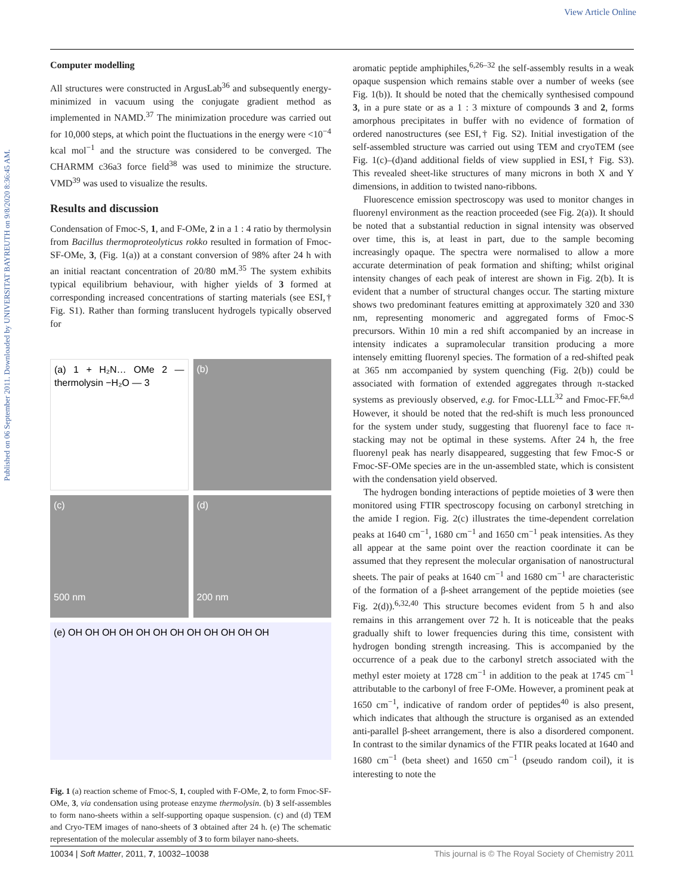View Article Online
Published on 06 September 2011. Downloaded by UNIVERSITAT BAYREUTH on 9/8/2020 8:36:45 AM.
Computer modelling
All structures were constructed in ArgusLab<sup>36</sup> and subsequently energy-minimized in vacuum using the conjugate gradient method as implemented in NAMD.<sup>37</sup> The minimization procedure was carried out for 10,000 steps, at which point the fluctuations in the energy were <10<sup>−4</sup> kcal mol<sup>−1</sup> and the structure was considered to be converged. The CHARMM c36a3 force field<sup>38</sup> was used to minimize the structure. VMD<sup>39</sup> was used to visualize the results.
Results and discussion
Condensation of Fmoc-S, 1, and F-OMe, 2 in a 1 : 4 ratio by thermolysin from Bacillus thermoproteolyticus rokko resulted in formation of Fmoc-SF-OMe, 3, (Fig. 1(a)) at a constant conversion of 98% after 24 h with an initial reactant concentration of 20/80 mM.<sup>35</sup> The system exhibits typical equilibrium behaviour, with higher yields of 3 formed at corresponding increased concentrations of starting materials (see ESI,† Fig. S1). Rather than forming translucent hydrogels typically observed for
(a) 1 + H₂N… OMe 2 — thermolysin −H₂O — 3
(b)
(c)
500 nm
(d)
200 nm
(e) OH OH OH OH OH OH OH OH OH OH OH OH
Fig. 1 (a) reaction scheme of Fmoc-S, 1, coupled with F-OMe, 2, to form Fmoc-SF-OMe, 3, via condensation using protease enzyme thermolysin. (b) 3 self-assembles to form nano-sheets within a self-supporting opaque suspension. (c) and (d) TEM and Cryo-TEM images of nano-sheets of 3 obtained after 24 h. (e) The schematic representation of the molecular assembly of 3 to form bilayer nano-sheets.
aromatic peptide amphiphiles,<sup>6,26–32</sup> the self-assembly results in a weak opaque suspension which remains stable over a number of weeks (see Fig. 1(b)). It should be noted that the chemically synthesised compound 3, in a pure state or as a 1 : 3 mixture of compounds 3 and 2, forms amorphous precipitates in buffer with no evidence of formation of ordered nanostructures (see ESI,† Fig. S2). Initial investigation of the self-assembled structure was carried out using TEM and cryoTEM (see Fig. 1(c)–(d)and additional fields of view supplied in ESI,† Fig. S3). This revealed sheet-like structures of many microns in both X and Y dimensions, in addition to twisted nano-ribbons.
Fluorescence emission spectroscopy was used to monitor changes in fluorenyl environment as the reaction proceeded (see Fig. 2(a)). It should be noted that a substantial reduction in signal intensity was observed over time, this is, at least in part, due to the sample becoming increasingly opaque. The spectra were normalised to allow a more accurate determination of peak formation and shifting; whilst original intensity changes of each peak of interest are shown in Fig. 2(b). It is evident that a number of structural changes occur. The starting mixture shows two predominant features emitting at approximately 320 and 330 nm, representing monomeric and aggregated forms of Fmoc-S precursors. Within 10 min a red shift accompanied by an increase in intensity indicates a supramolecular transition producing a more intensely emitting fluorenyl species. The formation of a red-shifted peak at 365 nm accompanied by system quenching (Fig. 2(b)) could be associated with formation of extended aggregates through π-stacked systems as previously observed, e.g. for Fmoc-LLL<sup>32</sup> and Fmoc-FF.<sup>6a,d</sup> However, it should be noted that the red-shift is much less pronounced for the system under study, suggesting that fluorenyl face to face π-stacking may not be optimal in these systems. After 24 h, the free fluorenyl peak has nearly disappeared, suggesting that few Fmoc-S or Fmoc-SF-OMe species are in the un-assembled state, which is consistent with the condensation yield observed.
The hydrogen bonding interactions of peptide moieties of 3 were then monitored using FTIR spectroscopy focusing on carbonyl stretching in the amide I region. Fig. 2(c) illustrates the time-dependent correlation peaks at 1640 cm<sup>−1</sup>, 1680 cm<sup>−1</sup> and 1650 cm<sup>−1</sup> peak intensities. As they all appear at the same point over the reaction coordinate it can be assumed that they represent the molecular organisation of nanostructural sheets. The pair of peaks at 1640 cm<sup>−1</sup> and 1680 cm<sup>−1</sup> are characteristic of the formation of a β-sheet arrangement of the peptide moieties (see Fig. 2(d)).<sup>6,32,40</sup> This structure becomes evident from 5 h and also remains in this arrangement over 72 h. It is noticeable that the peaks gradually shift to lower frequencies during this time, consistent with hydrogen bonding strength increasing. This is accompanied by the occurrence of a peak due to the carbonyl stretch associated with the methyl ester moiety at 1728 cm<sup>−1</sup> in addition to the peak at 1745 cm<sup>−1</sup> attributable to the carbonyl of free F-OMe. However, a prominent peak at 1650 cm<sup>−1</sup>, indicative of random order of peptides<sup>40</sup> is also present, which indicates that although the structure is organised as an extended anti-parallel β-sheet arrangement, there is also a disordered component. In contrast to the similar dynamics of the FTIR peaks located at 1640 and 1680 cm<sup>−1</sup> (beta sheet) and 1650 cm<sup>−1</sup> (pseudo random coil), it is interesting to note the
10034 | Soft Matter, 2011, 7, 10032–10038 This journal is © The Royal Society of Chemistry 2011